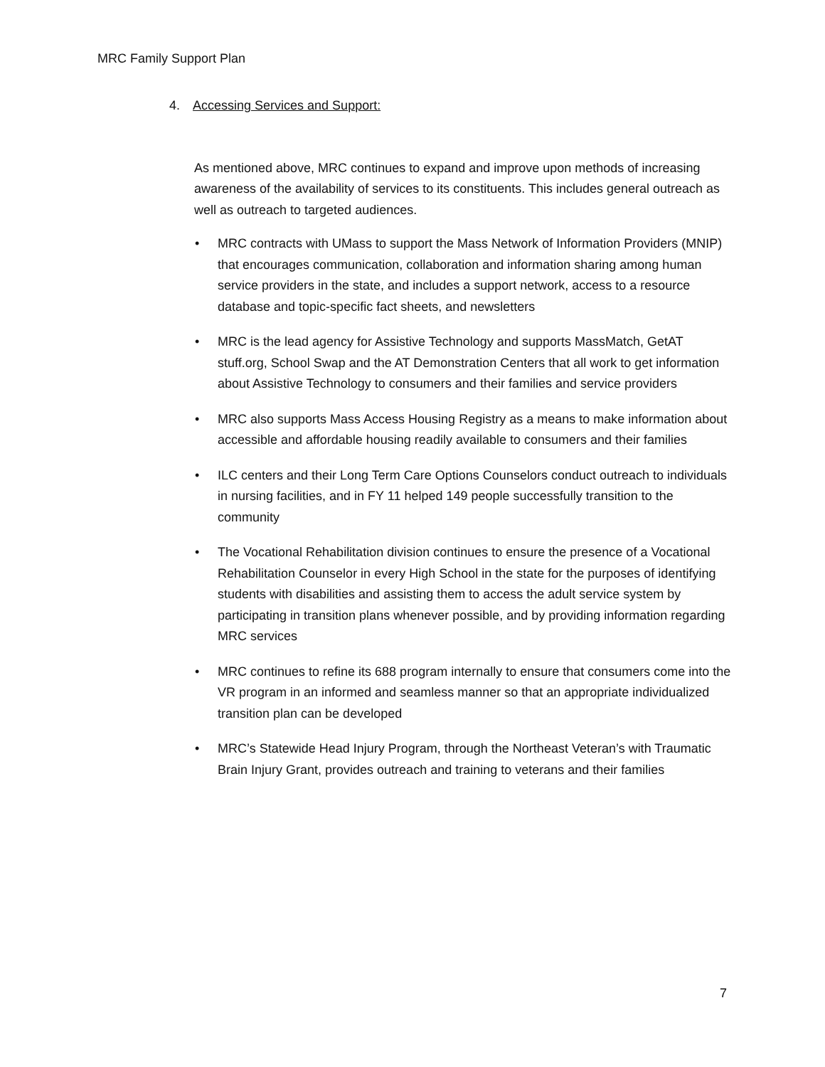MRC Family Support Plan
4. Accessing Services and Support:
As mentioned above, MRC continues to expand and improve upon methods of increasing awareness of the availability of services to its constituents. This includes general outreach as well as outreach to targeted audiences.
• MRC contracts with UMass to support the Mass Network of Information Providers (MNIP) that encourages communication, collaboration and information sharing among human service providers in the state, and includes a support network, access to a resource database and topic-specific fact sheets, and newsletters
• MRC is the lead agency for Assistive Technology and supports MassMatch, GetAT stuff.org, School Swap and the AT Demonstration Centers that all work to get information about Assistive Technology to consumers and their families and service providers
• MRC also supports Mass Access Housing Registry as a means to make information about accessible and affordable housing readily available to consumers and their families
• ILC centers and their Long Term Care Options Counselors conduct outreach to individuals in nursing facilities, and in FY 11 helped 149 people successfully transition to the community
• The Vocational Rehabilitation division continues to ensure the presence of a Vocational Rehabilitation Counselor in every High School in the state for the purposes of identifying students with disabilities and assisting them to access the adult service system by participating in transition plans whenever possible, and by providing information regarding MRC services
• MRC continues to refine its 688 program internally to ensure that consumers come into the VR program in an informed and seamless manner so that an appropriate individualized transition plan can be developed
• MRC’s Statewide Head Injury Program, through the Northeast Veteran’s with Traumatic Brain Injury Grant, provides outreach and training to veterans and their families
7